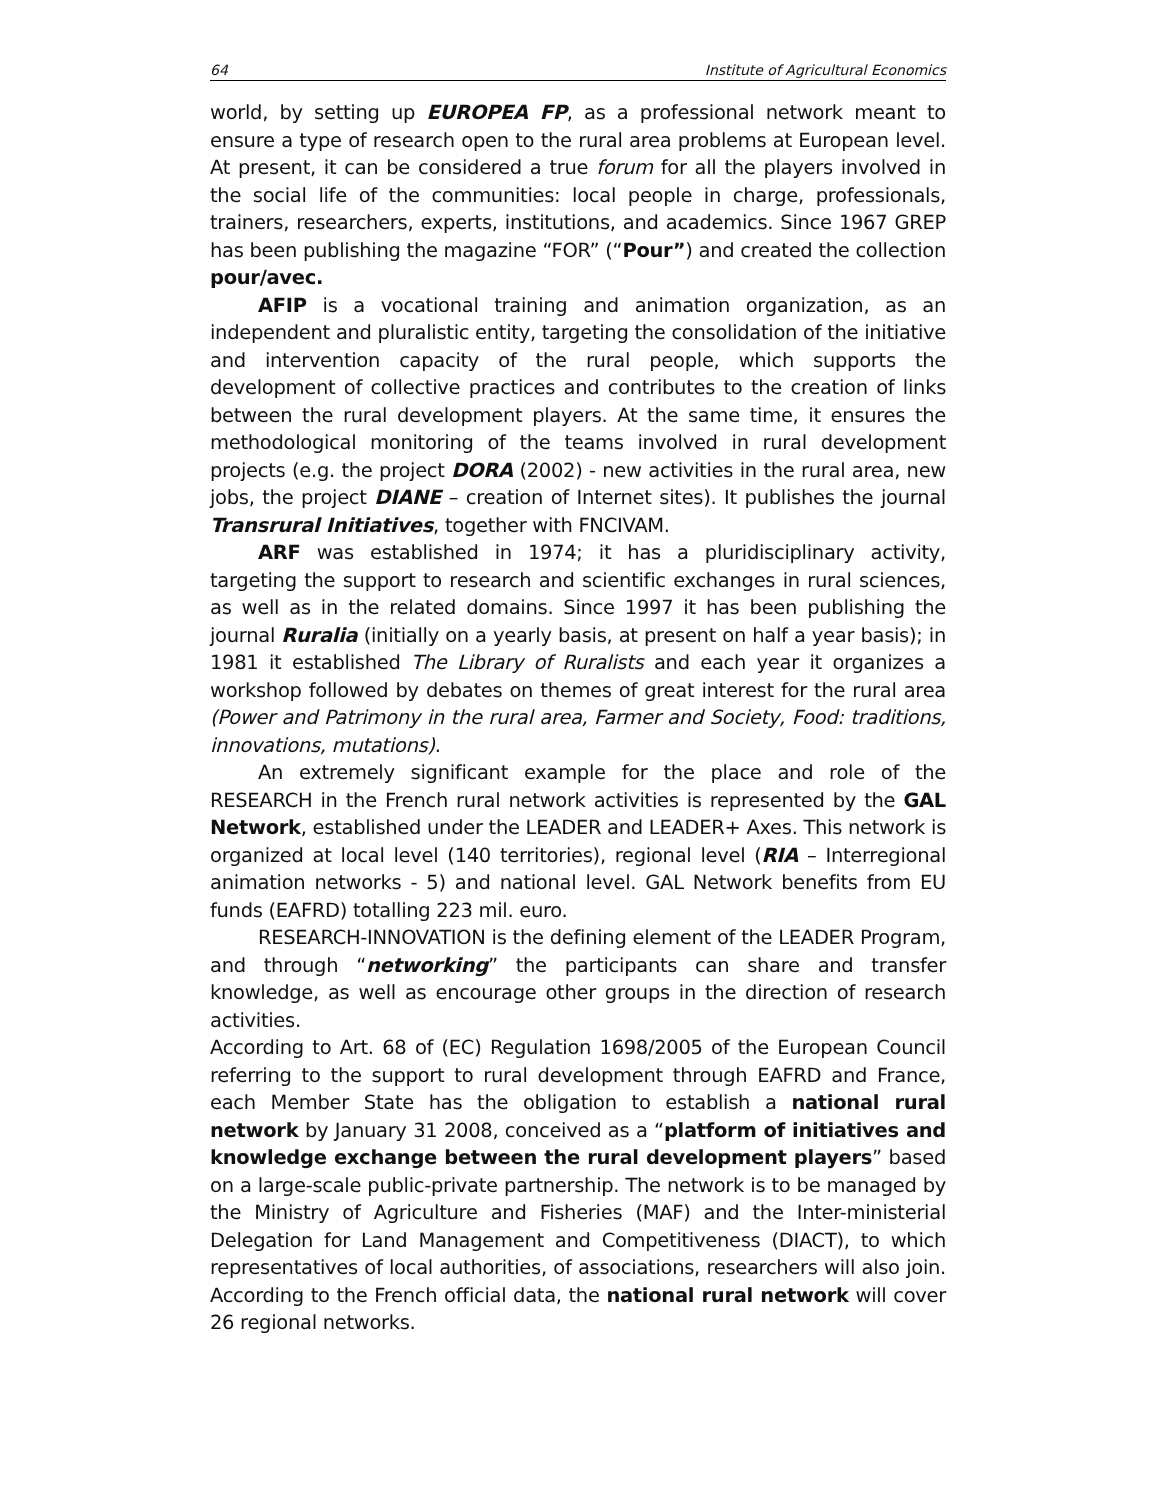64 Institute of Agricultural Economics
world, by setting up EUROPEA FP, as a professional network meant to ensure a type of research open to the rural area problems at European level. At present, it can be considered a true forum for all the players involved in the social life of the communities: local people in charge, professionals, trainers, researchers, experts, institutions, and academics. Since 1967 GREP has been publishing the magazine “FOR” (“Pour”) and created the collection pour/avec.
AFIP is a vocational training and animation organization, as an independent and pluralistic entity, targeting the consolidation of the initiative and intervention capacity of the rural people, which supports the development of collective practices and contributes to the creation of links between the rural development players. At the same time, it ensures the methodological monitoring of the teams involved in rural development projects (e.g. the project DORA (2002) - new activities in the rural area, new jobs, the project DIANE – creation of Internet sites). It publishes the journal Transrural Initiatives, together with FNCIVAM.
ARF was established in 1974; it has a pluridisciplinary activity, targeting the support to research and scientific exchanges in rural sciences, as well as in the related domains. Since 1997 it has been publishing the journal Ruralia (initially on a yearly basis, at present on half a year basis); in 1981 it established The Library of Ruralists and each year it organizes a workshop followed by debates on themes of great interest for the rural area (Power and Patrimony in the rural area, Farmer and Society, Food: traditions, innovations, mutations).
An extremely significant example for the place and role of the RESEARCH in the French rural network activities is represented by the GAL Network, established under the LEADER and LEADER+ Axes. This network is organized at local level (140 territories), regional level (RIA – Interregional animation networks - 5) and national level. GAL Network benefits from EU funds (EAFRD) totalling 223 mil. euro.
RESEARCH-INNOVATION is the defining element of the LEADER Program, and through “networking” the participants can share and transfer knowledge, as well as encourage other groups in the direction of research activities.
According to Art. 68 of (EC) Regulation 1698/2005 of the European Council referring to the support to rural development through EAFRD and France, each Member State has the obligation to establish a national rural network by January 31 2008, conceived as a “platform of initiatives and knowledge exchange between the rural development players” based on a large-scale public-private partnership. The network is to be managed by the Ministry of Agriculture and Fisheries (MAF) and the Inter-ministerial Delegation for Land Management and Competitiveness (DIACT), to which representatives of local authorities, of associations, researchers will also join. According to the French official data, the national rural network will cover 26 regional networks.